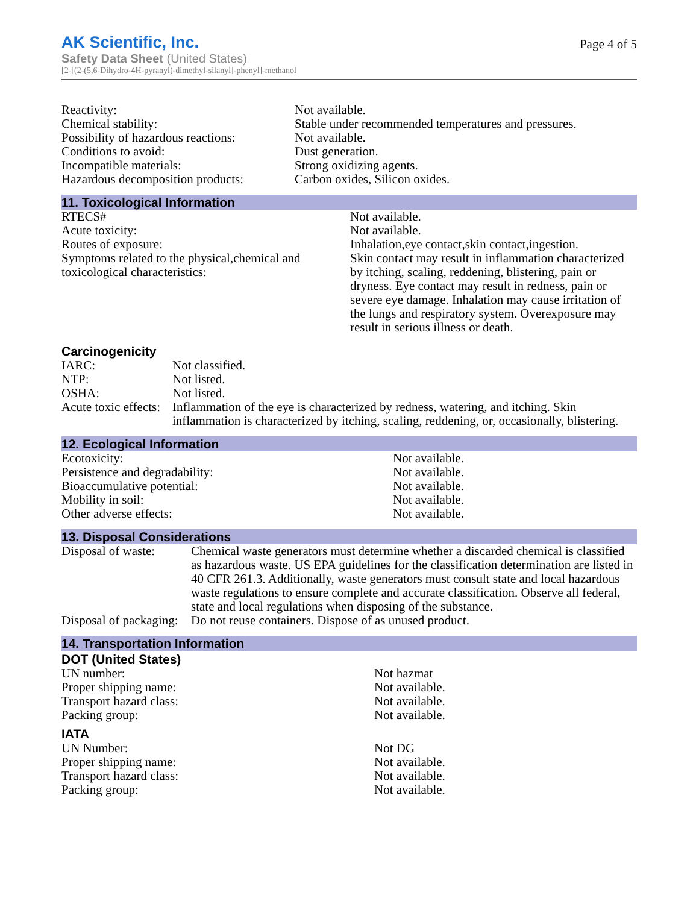AK Scientific, Inc.
Safety Data Sheet (United States)
[2-[(2-(5,6-Dihydro-4H-pyranyl)-dimethyl-silanyl]-phenyl]-methanol
Page 4 of 5
| Reactivity: | Not available. |
| Chemical stability: | Stable under recommended temperatures and pressures. |
| Possibility of hazardous reactions: | Not available. |
| Conditions to avoid: | Dust generation. |
| Incompatible materials: | Strong oxidizing agents. |
| Hazardous decomposition products: | Carbon oxides, Silicon oxides. |
11. Toxicological Information
| RTECS# | Not available. |
| Acute toxicity: | Not available. |
| Routes of exposure: | Inhalation,eye contact,skin contact,ingestion. |
| Symptoms related to the physical,chemical and toxicological characteristics: | Skin contact may result in inflammation characterized by itching, scaling, reddening, blistering, pain or dryness. Eye contact may result in redness, pain or severe eye damage. Inhalation may cause irritation of the lungs and respiratory system. Overexposure may result in serious illness or death. |
Carcinogenicity
| IARC: | Not classified. |
| NTP: | Not listed. |
| OSHA: | Not listed. |
| Acute toxic effects: | Inflammation of the eye is characterized by redness, watering, and itching. Skin inflammation is characterized by itching, scaling, reddening, or, occasionally, blistering. |
12. Ecological Information
| Ecotoxicity: | Not available. |
| Persistence and degradability: | Not available. |
| Bioaccumulative potential: | Not available. |
| Mobility in soil: | Not available. |
| Other adverse effects: | Not available. |
13. Disposal Considerations
| Disposal of waste: | Chemical waste generators must determine whether a discarded chemical is classified as hazardous waste. US EPA guidelines for the classification determination are listed in 40 CFR 261.3. Additionally, waste generators must consult state and local hazardous waste regulations to ensure complete and accurate classification. Observe all federal, state and local regulations when disposing of the substance. |
| Disposal of packaging: | Do not reuse containers. Dispose of as unused product. |
14. Transportation Information
DOT (United States)
| UN number: | Not hazmat |
| Proper shipping name: | Not available. |
| Transport hazard class: | Not available. |
| Packing group: | Not available. |
IATA
| UN Number: | Not DG |
| Proper shipping name: | Not available. |
| Transport hazard class: | Not available. |
| Packing group: | Not available. |